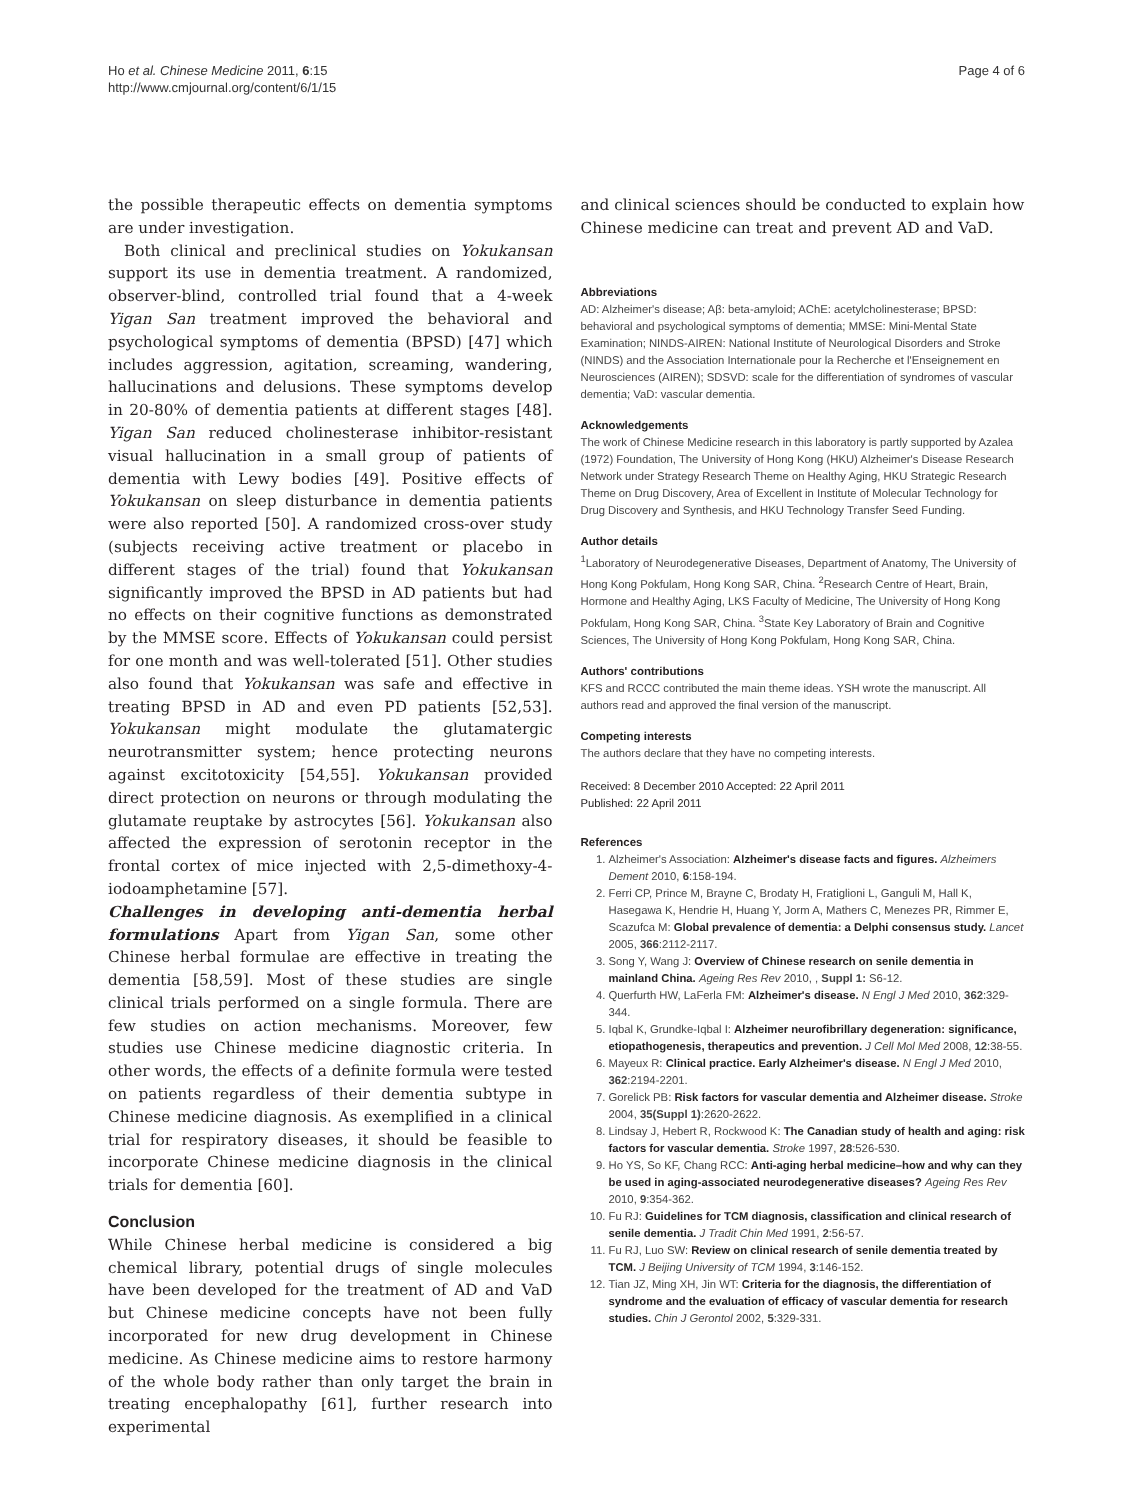Ho et al. Chinese Medicine 2011, 6:15
http://www.cmjournal.org/content/6/1/15
Page 4 of 6
the possible therapeutic effects on dementia symptoms are under investigation.
Both clinical and preclinical studies on Yokukansan support its use in dementia treatment. A randomized, observer-blind, controlled trial found that a 4-week Yigan San treatment improved the behavioral and psychological symptoms of dementia (BPSD) [47] which includes aggression, agitation, screaming, wandering, hallucinations and delusions. These symptoms develop in 20-80% of dementia patients at different stages [48]. Yigan San reduced cholinesterase inhibitor-resistant visual hallucination in a small group of patients of dementia with Lewy bodies [49]. Positive effects of Yokukansan on sleep disturbance in dementia patients were also reported [50]. A randomized cross-over study (subjects receiving active treatment or placebo in different stages of the trial) found that Yokukansan significantly improved the BPSD in AD patients but had no effects on their cognitive functions as demonstrated by the MMSE score. Effects of Yokukansan could persist for one month and was well-tolerated [51]. Other studies also found that Yokukansan was safe and effective in treating BPSD in AD and even PD patients [52,53]. Yokukansan might modulate the glutamatergic neurotransmitter system; hence protecting neurons against excitotoxicity [54,55]. Yokukansan provided direct protection on neurons or through modulating the glutamate reuptake by astrocytes [56]. Yokukansan also affected the expression of serotonin receptor in the frontal cortex of mice injected with 2,5-dimethoxy-4-iodoamphetamine [57].
Challenges in developing anti-dementia herbal formulations Apart from Yigan San, some other Chinese herbal formulae are effective in treating the dementia [58,59]. Most of these studies are single clinical trials performed on a single formula. There are few studies on action mechanisms. Moreover, few studies use Chinese medicine diagnostic criteria. In other words, the effects of a definite formula were tested on patients regardless of their dementia subtype in Chinese medicine diagnosis. As exemplified in a clinical trial for respiratory diseases, it should be feasible to incorporate Chinese medicine diagnosis in the clinical trials for dementia [60].
Conclusion
While Chinese herbal medicine is considered a big chemical library, potential drugs of single molecules have been developed for the treatment of AD and VaD but Chinese medicine concepts have not been fully incorporated for new drug development in Chinese medicine. As Chinese medicine aims to restore harmony of the whole body rather than only target the brain in treating encephalopathy [61], further research into experimental
and clinical sciences should be conducted to explain how Chinese medicine can treat and prevent AD and VaD.
Abbreviations
AD: Alzheimer's disease; Aβ: beta-amyloid; AChE: acetylcholinesterase; BPSD: behavioral and psychological symptoms of dementia; MMSE: Mini-Mental State Examination; NINDS-AIREN: National Institute of Neurological Disorders and Stroke (NINDS) and the Association Internationale pour la Recherche et l'Enseignement en Neurosciences (AIREN); SDSVD: scale for the differentiation of syndromes of vascular dementia; VaD: vascular dementia.
Acknowledgements
The work of Chinese Medicine research in this laboratory is partly supported by Azalea (1972) Foundation, The University of Hong Kong (HKU) Alzheimer's Disease Research Network under Strategy Research Theme on Healthy Aging, HKU Strategic Research Theme on Drug Discovery, Area of Excellent in Institute of Molecular Technology for Drug Discovery and Synthesis, and HKU Technology Transfer Seed Funding.
Author details
<sup>1</sup> Laboratory of Neurodegenerative Diseases, Department of Anatomy, The University of Hong Kong Pokfulam, Hong Kong SAR, China. <sup>2</sup>Research Centre of Heart, Brain, Hormone and Healthy Aging, LKS Faculty of Medicine, The University of Hong Kong Pokfulam, Hong Kong SAR, China. <sup>3</sup>State Key Laboratory of Brain and Cognitive Sciences, The University of Hong Kong Pokfulam, Hong Kong SAR, China.
Authors' contributions
KFS and RCCC contributed the main theme ideas. YSH wrote the manuscript. All authors read and approved the final version of the manuscript.
Competing interests
The authors declare that they have no competing interests.
Received: 8 December 2010 Accepted: 22 April 2011
Published: 22 April 2011
References
1. Alzheimer's Association: Alzheimer's disease facts and figures. Alzheimers Dement 2010, 6:158-194.
2. Ferri CP, Prince M, Brayne C, Brodaty H, Fratiglioni L, Ganguli M, Hall K, Hasegawa K, Hendrie H, Huang Y, Jorm A, Mathers C, Menezes PR, Rimmer E, Scazufca M: Global prevalence of dementia: a Delphi consensus study. Lancet 2005, 366:2112-2117.
3. Song Y, Wang J: Overview of Chinese research on senile dementia in mainland China. Ageing Res Rev 2010, , Suppl 1: S6-12.
4. Querfurth HW, LaFerla FM: Alzheimer's disease. N Engl J Med 2010, 362:329-344.
5. Iqbal K, Grundke-Iqbal I: Alzheimer neurofibrillary degeneration: significance, etiopathogenesis, therapeutics and prevention. J Cell Mol Med 2008, 12:38-55.
6. Mayeux R: Clinical practice. Early Alzheimer's disease. N Engl J Med 2010, 362:2194-2201.
7. Gorelick PB: Risk factors for vascular dementia and Alzheimer disease. Stroke 2004, 35(Suppl 1):2620-2622.
8. Lindsay J, Hebert R, Rockwood K: The Canadian study of health and aging: risk factors for vascular dementia. Stroke 1997, 28:526-530.
9. Ho YS, So KF, Chang RCC: Anti-aging herbal medicine–how and why can they be used in aging-associated neurodegenerative diseases? Ageing Res Rev 2010, 9:354-362.
10. Fu RJ: Guidelines for TCM diagnosis, classification and clinical research of senile dementia. J Tradit Chin Med 1991, 2:56-57.
11. Fu RJ, Luo SW: Review on clinical research of senile dementia treated by TCM. J Beijing University of TCM 1994, 3:146-152.
12. Tian JZ, Ming XH, Jin WT: Criteria for the diagnosis, the differentiation of syndrome and the evaluation of efficacy of vascular dementia for research studies. Chin J Gerontol 2002, 5:329-331.